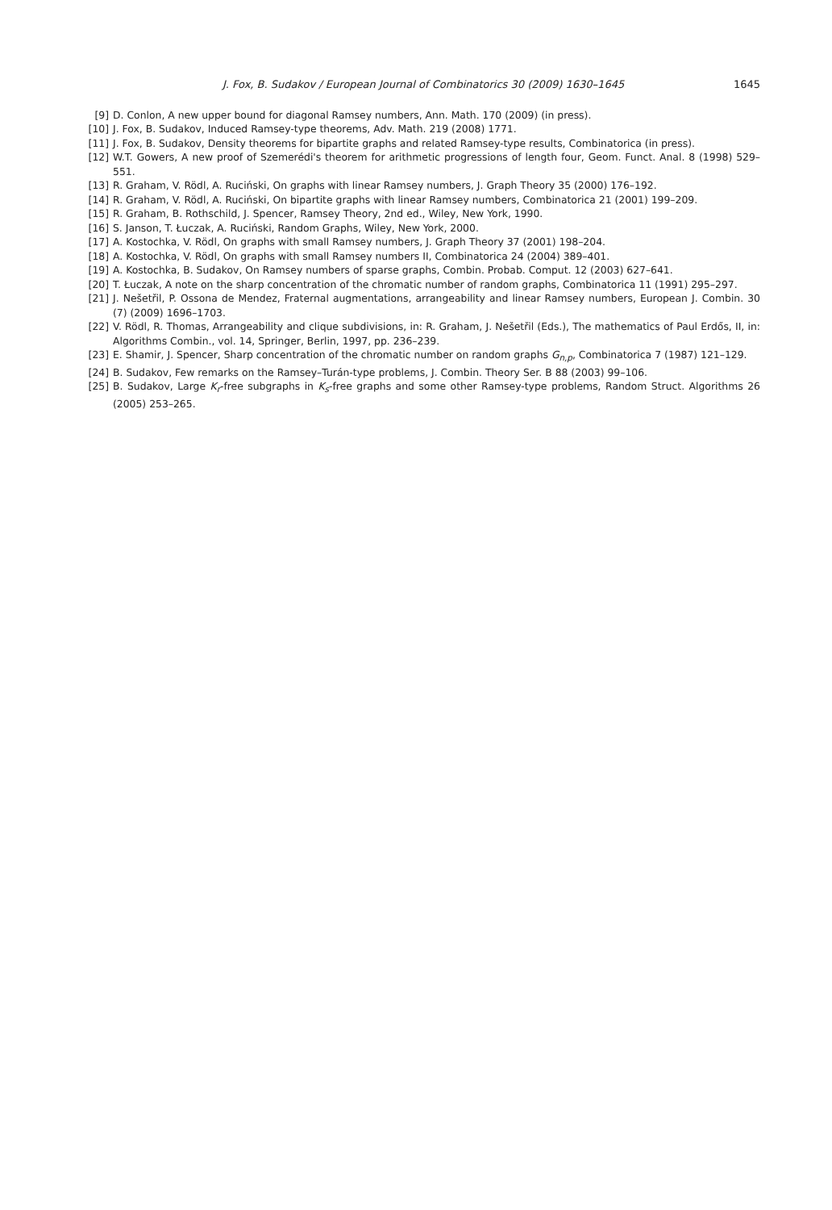J. Fox, B. Sudakov / European Journal of Combinatorics 30 (2009) 1630–1645 1645
[9] D. Conlon, A new upper bound for diagonal Ramsey numbers, Ann. Math. 170 (2009) (in press).
[10] J. Fox, B. Sudakov, Induced Ramsey-type theorems, Adv. Math. 219 (2008) 1771.
[11] J. Fox, B. Sudakov, Density theorems for bipartite graphs and related Ramsey-type results, Combinatorica (in press).
[12] W.T. Gowers, A new proof of Szemerédi's theorem for arithmetic progressions of length four, Geom. Funct. Anal. 8 (1998) 529–551.
[13] R. Graham, V. Rödl, A. Ruciński, On graphs with linear Ramsey numbers, J. Graph Theory 35 (2000) 176–192.
[14] R. Graham, V. Rödl, A. Ruciński, On bipartite graphs with linear Ramsey numbers, Combinatorica 21 (2001) 199–209.
[15] R. Graham, B. Rothschild, J. Spencer, Ramsey Theory, 2nd ed., Wiley, New York, 1990.
[16] S. Janson, T. Łuczak, A. Ruciński, Random Graphs, Wiley, New York, 2000.
[17] A. Kostochka, V. Rödl, On graphs with small Ramsey numbers, J. Graph Theory 37 (2001) 198–204.
[18] A. Kostochka, V. Rödl, On graphs with small Ramsey numbers II, Combinatorica 24 (2004) 389–401.
[19] A. Kostochka, B. Sudakov, On Ramsey numbers of sparse graphs, Combin. Probab. Comput. 12 (2003) 627–641.
[20] T. Łuczak, A note on the sharp concentration of the chromatic number of random graphs, Combinatorica 11 (1991) 295–297.
[21] J. Nešetřil, P. Ossona de Mendez, Fraternal augmentations, arrangeability and linear Ramsey numbers, European J. Combin. 30 (7) (2009) 1696–1703.
[22] V. Rödl, R. Thomas, Arrangeability and clique subdivisions, in: R. Graham, J. Nešetřil (Eds.), The mathematics of Paul Erdős, II, in: Algorithms Combin., vol. 14, Springer, Berlin, 1997, pp. 236–239.
[23] E. Shamir, J. Spencer, Sharp concentration of the chromatic number on random graphs G<sub>n,p</sub>, Combinatorica 7 (1987) 121–129.
[24] B. Sudakov, Few remarks on the Ramsey–Turán-type problems, J. Combin. Theory Ser. B 88 (2003) 99–106.
[25] B. Sudakov, Large K<sub>r</sub>-free subgraphs in K<sub>s</sub>-free graphs and some other Ramsey-type problems, Random Struct. Algorithms 26 (2005) 253–265.